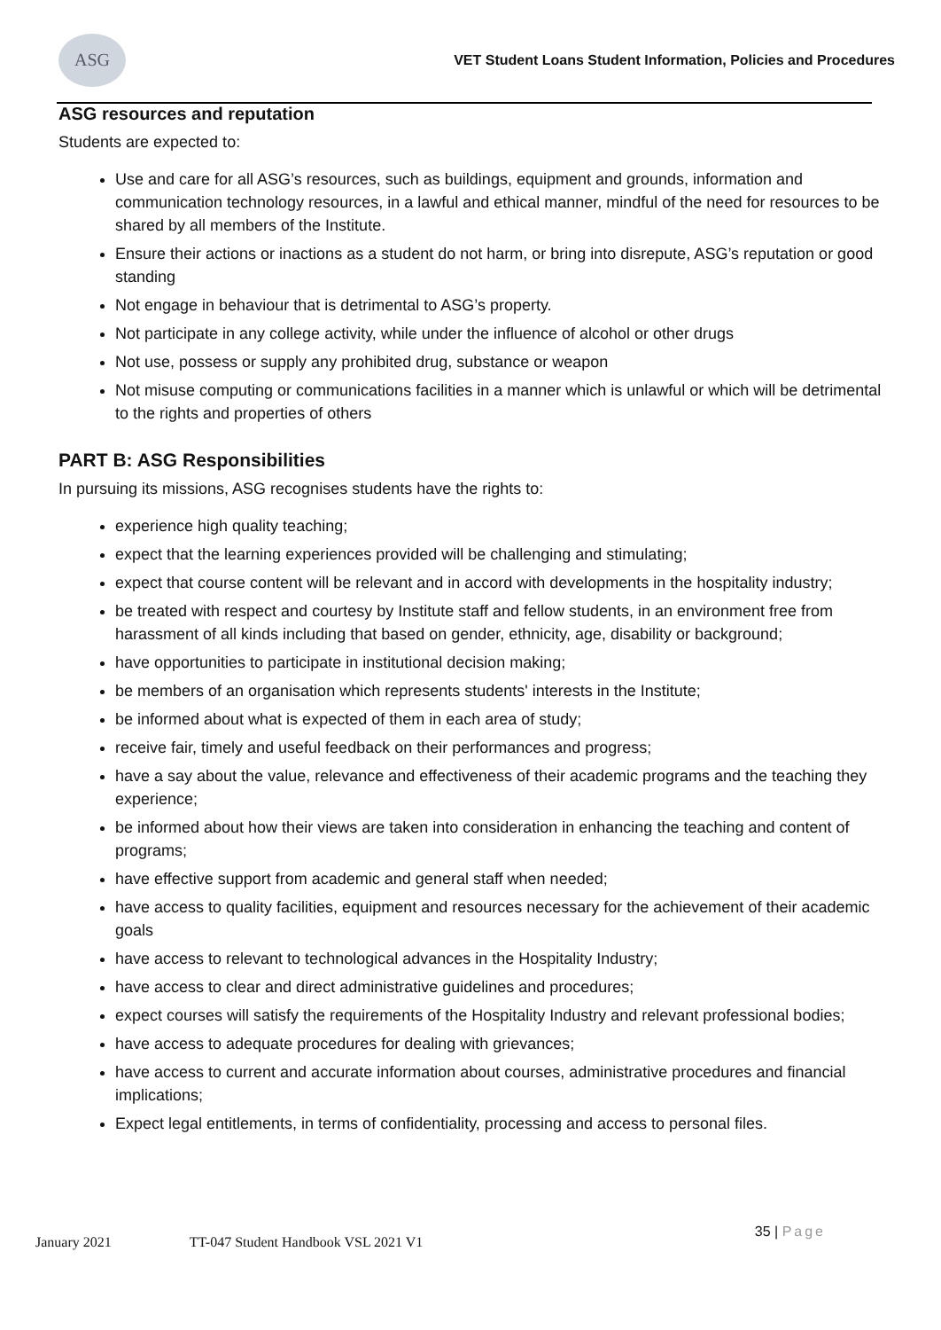ASG
VET Student Loans Student Information, Policies and Procedures
ASG resources and reputation
Students are expected to:
Use and care for all ASG’s resources, such as buildings, equipment and grounds, information and communication technology resources, in a lawful and ethical manner, mindful of the need for resources to be shared by all members of the Institute.
Ensure their actions or inactions as a student do not harm, or bring into disrepute, ASG’s reputation or good standing
Not engage in behaviour that is detrimental to ASG’s property.
Not participate in any college activity, while under the influence of alcohol or other drugs
Not use, possess or supply any prohibited drug, substance or weapon
Not misuse computing or communications facilities in a manner which is unlawful or which will be detrimental to the rights and properties of others
PART B: ASG Responsibilities
In pursuing its missions, ASG recognises students have the rights to:
experience high quality teaching;
expect that the learning experiences provided will be challenging and stimulating;
expect that course content will be relevant and in accord with developments in the hospitality industry;
be treated with respect and courtesy by Institute staff and fellow students, in an environment free from harassment of all kinds including that based on gender, ethnicity, age, disability or background;
have opportunities to participate in institutional decision making;
be members of an organisation which represents students' interests in the Institute;
be informed about what is expected of them in each area of study;
receive fair, timely and useful feedback on their performances and progress;
have a say about the value, relevance and effectiveness of their academic programs and the teaching they experience;
be informed about how their views are taken into consideration in enhancing the teaching and content of programs;
have effective support from academic and general staff when needed;
have access to quality facilities, equipment and resources necessary for the achievement of their academic goals
have access to relevant to technological advances in the Hospitality Industry;
have access to clear and direct administrative guidelines and procedures;
expect courses will satisfy the requirements of the Hospitality Industry and relevant professional bodies;
have access to adequate procedures for dealing with grievances;
have access to current and accurate information about courses, administrative procedures and financial implications;
Expect legal entitlements, in terms of confidentiality, processing and access to personal files.
January 2021 TT-047 Student Handbook VSL 2021 V1
35 | Page